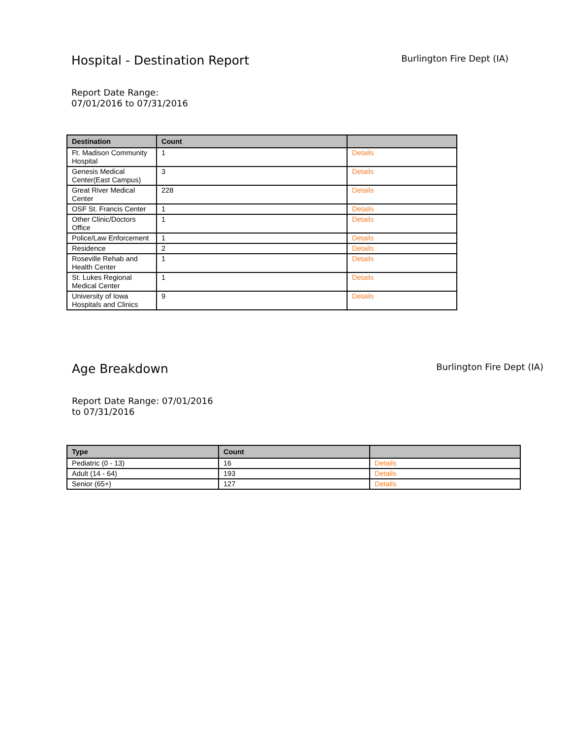Hospital - Destination Report
Burlington Fire Dept (IA)
Report Date Range:
07/01/2016 to 07/31/2016
| Destination | Count | |
| --- | --- | --- |
| Ft. Madison Community Hospital | 1 | Details |
| Genesis Medical Center(East Campus) | 3 | Details |
| Great River Medical Center | 228 | Details |
| OSF St. Francis Center | 1 | Details |
| Other Clinic/Doctors Office | 1 | Details |
| Police/Law Enforcement | 1 | Details |
| Residence | 2 | Details |
| Roseville Rehab and Health Center | 1 | Details |
| St. Lukes Regional Medical Center | 1 | Details |
| University of Iowa Hospitals and Clinics | 9 | Details |
Age Breakdown
Burlington Fire Dept (IA)
Report Date Range: 07/01/2016 to 07/31/2016
| Type | Count | |
| --- | --- | --- |
| Pediatric (0 - 13) | 16 | Details |
| Adult (14 - 64) | 193 | Details |
| Senior (65+) | 127 | Details |